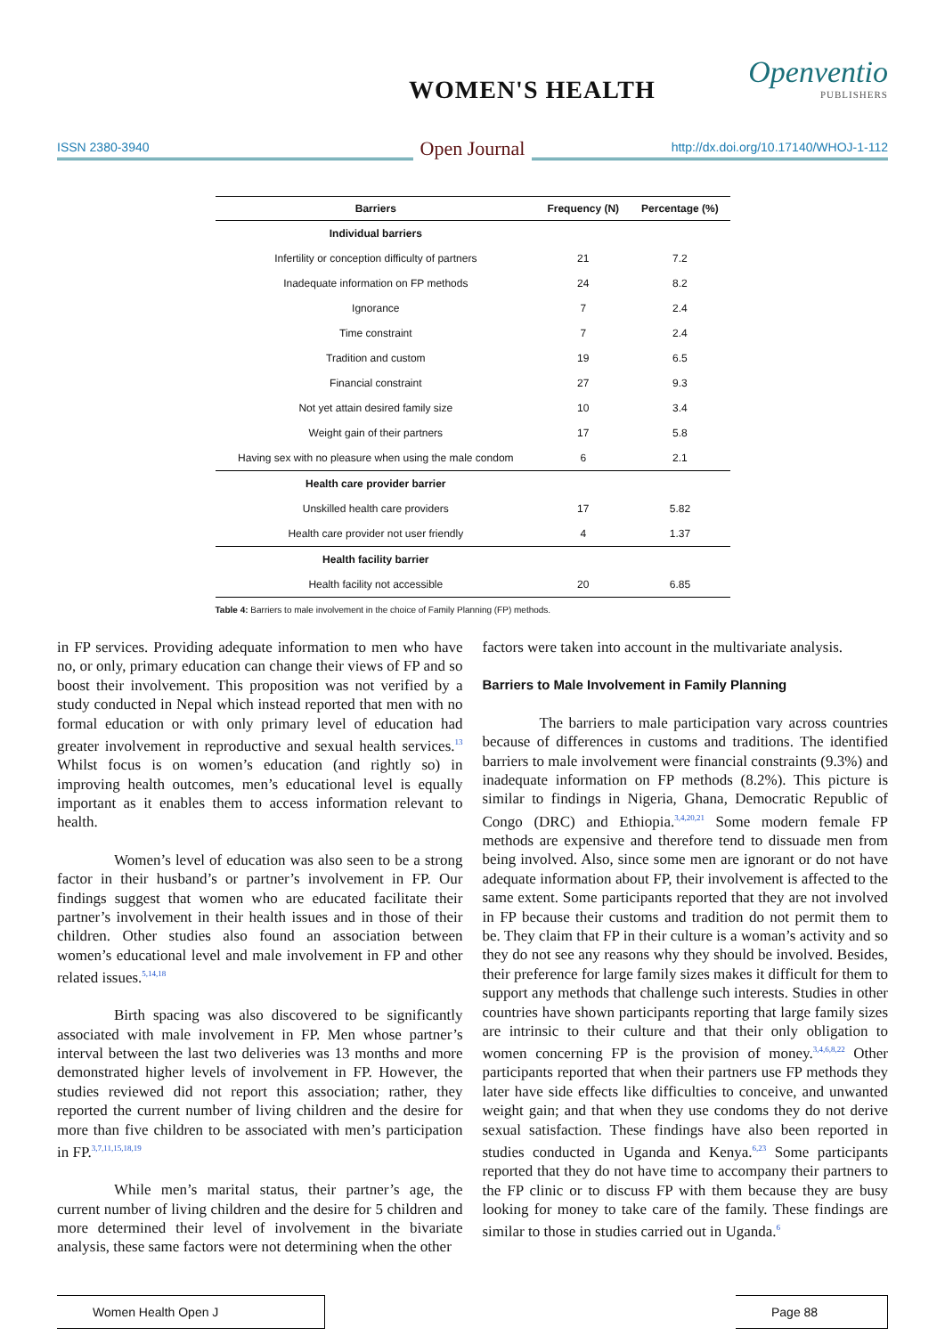WOMEN'S HEALTH Openventio
PUBLISHERS
ISSN 2380-3940
Open Journal
http://dx.doi.org/10.17140/WHOJ-1-112
| Barriers | Frequency (N) | Percentage (%) |
| --- | --- | --- |
| Individual barriers | | |
| Infertility or conception difficulty of partners | 21 | 7.2 |
| Inadequate information on FP methods | 24 | 8.2 |
| Ignorance | 7 | 2.4 |
| Time constraint | 7 | 2.4 |
| Tradition and custom | 19 | 6.5 |
| Financial constraint | 27 | 9.3 |
| Not yet attain desired family size | 10 | 3.4 |
| Weight gain of their partners | 17 | 5.8 |
| Having sex with no pleasure when using the male condom | 6 | 2.1 |
| Health care provider barrier | | |
| Unskilled health care providers | 17 | 5.82 |
| Health care provider not user friendly | 4 | 1.37 |
| Health facility barrier | | |
| Health facility not accessible | 20 | 6.85 |
Table 4: Barriers to male involvement in the choice of Family Planning (FP) methods.
in FP services. Providing adequate information to men who have no, or only, primary education can change their views of FP and so boost their involvement. This proposition was not verified by a study conducted in Nepal which instead reported that men with no formal education or with only primary level of education had greater involvement in reproductive and sexual health services.<sup>13</sup> Whilst focus is on women’s education (and rightly so) in improving health outcomes, men’s educational level is equally important as it enables them to access information relevant to health.
Women’s level of education was also seen to be a strong factor in their husband’s or partner’s involvement in FP. Our findings suggest that women who are educated facilitate their partner’s involvement in their health issues and in those of their children. Other studies also found an association between women’s educational level and male involvement in FP and other related issues.<sup>5,14,18</sup>
Birth spacing was also discovered to be significantly associated with male involvement in FP. Men whose partner’s interval between the last two deliveries was 13 months and more demonstrated higher levels of involvement in FP. However, the studies reviewed did not report this association; rather, they reported the current number of living children and the desire for more than five children to be associated with men’s participation in FP.<sup>3,7,11,15,18,19</sup>
While men’s marital status, their partner’s age, the current number of living children and the desire for 5 children and more determined their level of involvement in the bivariate analysis, these same factors were not determining when the other
factors were taken into account in the multivariate analysis.
Barriers to Male Involvement in Family Planning
The barriers to male participation vary across countries because of differences in customs and traditions. The identified barriers to male involvement were financial constraints (9.3%) and inadequate information on FP methods (8.2%). This picture is similar to findings in Nigeria, Ghana, Democratic Republic of Congo (DRC) and Ethiopia.<sup>3,4,20,21</sup> Some modern female FP methods are expensive and therefore tend to dissuade men from being involved. Also, since some men are ignorant or do not have adequate information about FP, their involvement is affected to the same extent. Some participants reported that they are not involved in FP because their customs and tradition do not permit them to be. They claim that FP in their culture is a woman’s activity and so they do not see any reasons why they should be involved. Besides, their preference for large family sizes makes it difficult for them to support any methods that challenge such interests. Studies in other countries have shown participants reporting that large family sizes are intrinsic to their culture and that their only obligation to women concerning FP is the provision of money.<sup>3,4,6,8,22</sup> Other participants reported that when their partners use FP methods they later have side effects like difficulties to conceive, and unwanted weight gain; and that when they use condoms they do not derive sexual satisfaction. These findings have also been reported in studies conducted in Uganda and Kenya.<sup>6,23</sup> Some participants reported that they do not have time to accompany their partners to the FP clinic or to discuss FP with them because they are busy looking for money to take care of the family. These findings are similar to those in studies carried out in Uganda.<sup>6</sup>
Women Health Open J Page 88